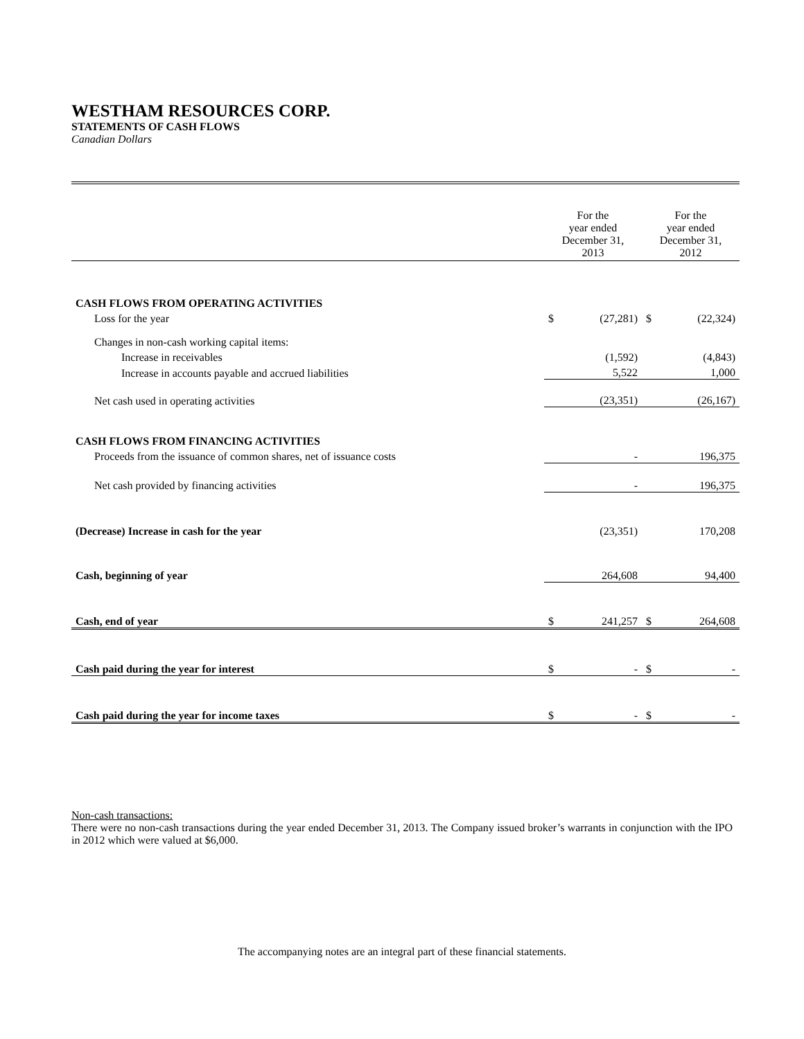WESTHAM RESOURCES CORP.
STATEMENTS OF CASH FLOWS
Canadian Dollars
| | For the year ended December 31, 2013 | | For the year ended December 31, 2012 | |
| CASH FLOWS FROM OPERATING ACTIVITIES | | | | |
| Loss for the year | $ | (27,281) | $ | (22,324) |
| Changes in non-cash working capital items: | | | | |
| Increase in receivables | | (1,592) | | (4,843) |
| Increase in accounts payable and accrued liabilities | | 5,522 | | 1,000 |
| Net cash used in operating activities | | (23,351) | | (26,167) |
| CASH FLOWS FROM FINANCING ACTIVITIES | | | | |
| Proceeds from the issuance of common shares, net of issuance costs | | - | | 196,375 |
| Net cash provided by financing activities | | - | | 196,375 |
| (Decrease) Increase in cash for the year | | (23,351) | | 170,208 |
| Cash, beginning of year | | 264,608 | | 94,400 |
| Cash, end of year | $ | 241,257 | $ | 264,608 |
| Cash paid during the year for interest | $ | - | $ | - |
| Cash paid during the year for income taxes | $ | - | $ | - |
Non-cash transactions:
There were no non-cash transactions during the year ended December 31, 2013. The Company issued broker’s warrants in conjunction with the IPO in 2012 which were valued at $6,000.
The accompanying notes are an integral part of these financial statements.